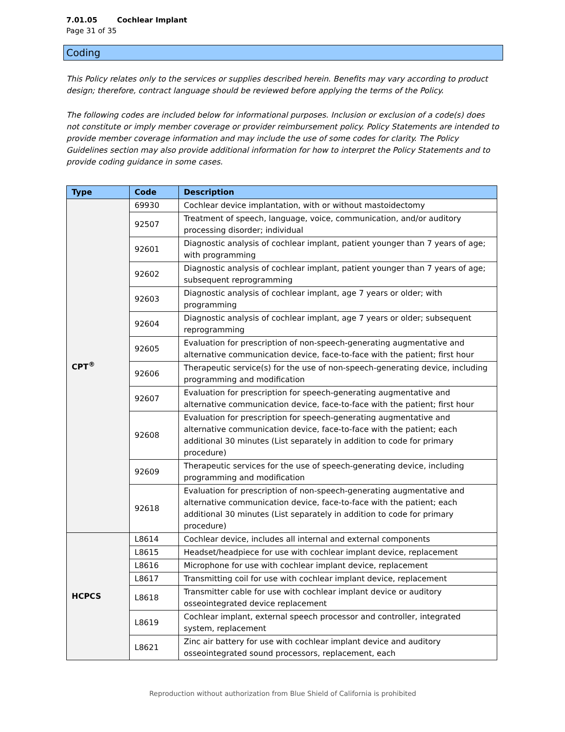7.01.05 Cochlear Implant
Page 31 of 35
Coding
This Policy relates only to the services or supplies described herein. Benefits may vary according to product design; therefore, contract language should be reviewed before applying the terms of the Policy.
The following codes are included below for informational purposes. Inclusion or exclusion of a code(s) does not constitute or imply member coverage or provider reimbursement policy. Policy Statements are intended to provide member coverage information and may include the use of some codes for clarity. The Policy Guidelines section may also provide additional information for how to interpret the Policy Statements and to provide coding guidance in some cases.
| Type | Code | Description |
| --- | --- | --- |
| CPT<sup>®</sup> | 69930 | Cochlear device implantation, with or without mastoidectomy |
| | 92507 | Treatment of speech, language, voice, communication, and/or auditory processing disorder; individual |
| | 92601 | Diagnostic analysis of cochlear implant, patient younger than 7 years of age; with programming |
| | 92602 | Diagnostic analysis of cochlear implant, patient younger than 7 years of age; subsequent reprogramming |
| | 92603 | Diagnostic analysis of cochlear implant, age 7 years or older; with programming |
| | 92604 | Diagnostic analysis of cochlear implant, age 7 years or older; subsequent reprogramming |
| | 92605 | Evaluation for prescription of non-speech-generating augmentative and alternative communication device, face-to-face with the patient; first hour |
| | 92606 | Therapeutic service(s) for the use of non-speech-generating device, including programming and modification |
| | 92607 | Evaluation for prescription for speech-generating augmentative and alternative communication device, face-to-face with the patient; first hour |
| | 92608 | Evaluation for prescription for speech-generating augmentative and alternative communication device, face-to-face with the patient; each additional 30 minutes (List separately in addition to code for primary procedure) |
| | 92609 | Therapeutic services for the use of speech-generating device, including programming and modification |
| | 92618 | Evaluation for prescription of non-speech-generating augmentative and alternative communication device, face-to-face with the patient; each additional 30 minutes (List separately in addition to code for primary procedure) |
| HCPCS | L8614 | Cochlear device, includes all internal and external components |
| | L8615 | Headset/headpiece for use with cochlear implant device, replacement |
| | L8616 | Microphone for use with cochlear implant device, replacement |
| | L8617 | Transmitting coil for use with cochlear implant device, replacement |
| | L8618 | Transmitter cable for use with cochlear implant device or auditory osseointegrated device replacement |
| | L8619 | Cochlear implant, external speech processor and controller, integrated system, replacement |
| | L8621 | Zinc air battery for use with cochlear implant device and auditory osseointegrated sound processors, replacement, each |
Reproduction without authorization from Blue Shield of California is prohibited